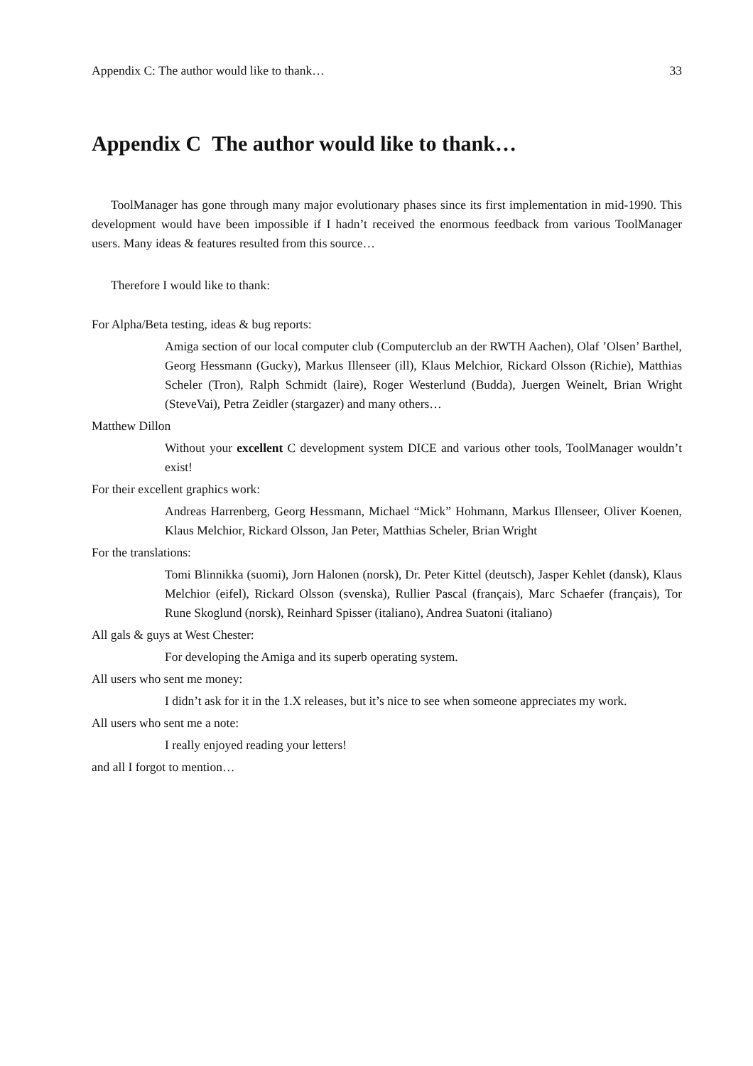Appendix C: The author would like to thank… 33
Appendix C The author would like to thank…
ToolManager has gone through many major evolutionary phases since its first implementation in mid-1990. This development would have been impossible if I hadn’t received the enormous feedback from various ToolManager users. Many ideas & features resulted from this source…
Therefore I would like to thank:
For Alpha/Beta testing, ideas & bug reports:
Amiga section of our local computer club (Computerclub an der RWTH Aachen), Olaf ’Olsen’ Barthel, Georg Hessmann (Gucky), Markus Illenseer (ill), Klaus Melchior, Rickard Olsson (Richie), Matthias Scheler (Tron), Ralph Schmidt (laire), Roger Westerlund (Budda), Juergen Weinelt, Brian Wright (SteveVai), Petra Zeidler (stargazer) and many others…
Matthew Dillon
Without your excellent C development system DICE and various other tools, ToolManager wouldn’t exist!
For their excellent graphics work:
Andreas Harrenberg, Georg Hessmann, Michael “Mick” Hohmann, Markus Illenseer, Oliver Koenen, Klaus Melchior, Rickard Olsson, Jan Peter, Matthias Scheler, Brian Wright
For the translations:
Tomi Blinnikka (suomi), Jorn Halonen (norsk), Dr. Peter Kittel (deutsch), Jasper Kehlet (dansk), Klaus Melchior (eifel), Rickard Olsson (svenska), Rullier Pascal (français), Marc Schaefer (français), Tor Rune Skoglund (norsk), Reinhard Spisser (italiano), Andrea Suatoni (italiano)
All gals & guys at West Chester:
For developing the Amiga and its superb operating system.
All users who sent me money:
I didn’t ask for it in the 1.X releases, but it’s nice to see when someone appreciates my work.
All users who sent me a note:
I really enjoyed reading your letters!
and all I forgot to mention…